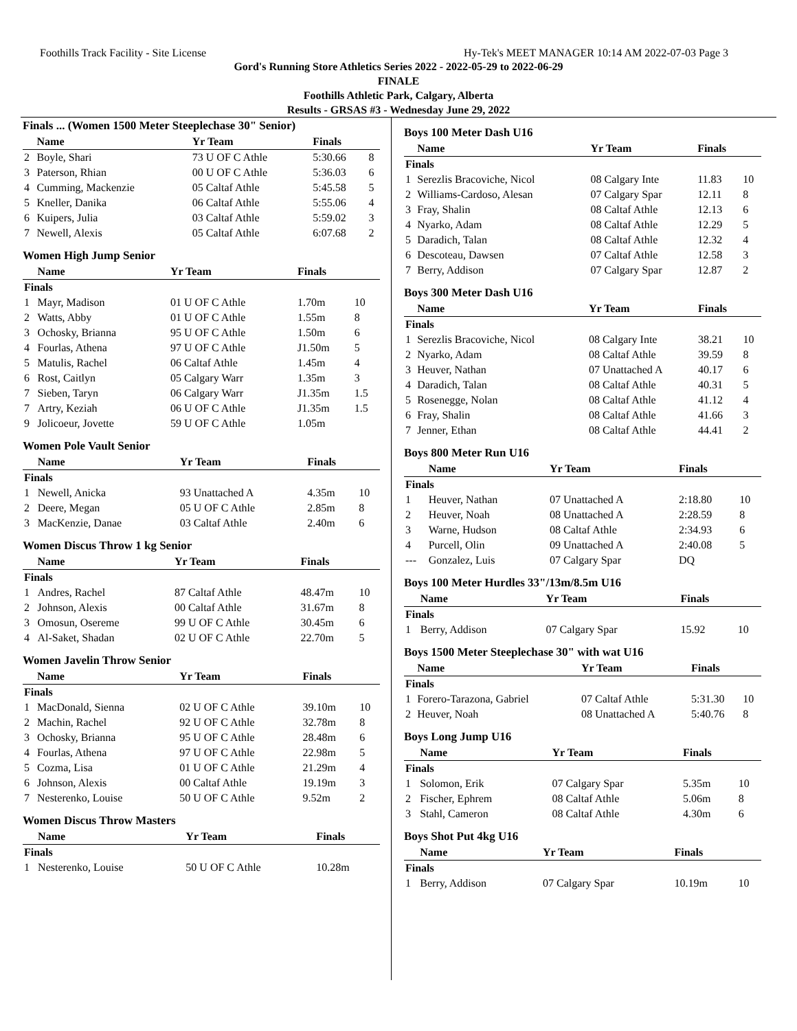Foothills Track Facility - Site License Hy-Tek's MEET MANAGER 10:14 AM 2022-07-03 Page 3
Gord's Running Store Athletics Series 2022 - 2022-05-29 to 2022-06-29
FINALE
Foothills Athletic Park, Calgary, Alberta
Results - GRSAS #3 - Wednesday June 29, 2022
Finals ... (Women 1500 Meter Steeplechase 30" Senior)
| | Name | Yr Team | Finals | |
| --- | --- | --- | --- | --- |
| 2 | Boyle, Shari | 73 U OF C Athle | 5:30.66 | 8 |
| 3 | Paterson, Rhian | 00 U OF C Athle | 5:36.03 | 6 |
| 4 | Cumming, Mackenzie | 05 Caltaf Athle | 5:45.58 | 5 |
| 5 | Kneller, Danika | 06 Caltaf Athle | 5:55.06 | 4 |
| 6 | Kuipers, Julia | 03 Caltaf Athle | 5:59.02 | 3 |
| 7 | Newell, Alexis | 05 Caltaf Athle | 6:07.68 | 2 |
Women High Jump Senior
| | Name | Yr Team | Finals | |
| --- | --- | --- | --- | --- |
| Finals | | | | |
| 1 | Mayr, Madison | 01 U OF C Athle | 1.70m | 10 |
| 2 | Watts, Abby | 01 U OF C Athle | 1.55m | 8 |
| 3 | Ochosky, Brianna | 95 U OF C Athle | 1.50m | 6 |
| 4 | Fourlas, Athena | 97 U OF C Athle | J1.50m | 5 |
| 5 | Matulis, Rachel | 06 Caltaf Athle | 1.45m | 4 |
| 6 | Rost, Caitlyn | 05 Calgary Warr | 1.35m | 3 |
| 7 | Sieben, Taryn | 06 Calgary Warr | J1.35m | 1.5 |
| 7 | Artry, Keziah | 06 U OF C Athle | J1.35m | 1.5 |
| 9 | Jolicoeur, Jovette | 59 U OF C Athle | 1.05m | |
Women Pole Vault Senior
| | Name | Yr Team | Finals | |
| --- | --- | --- | --- | --- |
| Finals | | | | |
| 1 | Newell, Anicka | 93 Unattached A | 4.35m | 10 |
| 2 | Deere, Megan | 05 U OF C Athle | 2.85m | 8 |
| 3 | MacKenzie, Danae | 03 Caltaf Athle | 2.40m | 6 |
Women Discus Throw 1 kg Senior
| | Name | Yr Team | Finals | |
| --- | --- | --- | --- | --- |
| Finals | | | | |
| 1 | Andres, Rachel | 87 Caltaf Athle | 48.47m | 10 |
| 2 | Johnson, Alexis | 00 Caltaf Athle | 31.67m | 8 |
| 3 | Omosun, Osereme | 99 U OF C Athle | 30.45m | 6 |
| 4 | Al-Saket, Shadan | 02 U OF C Athle | 22.70m | 5 |
Women Javelin Throw Senior
| | Name | Yr Team | Finals | |
| --- | --- | --- | --- | --- |
| Finals | | | | |
| 1 | MacDonald, Sienna | 02 U OF C Athle | 39.10m | 10 |
| 2 | Machin, Rachel | 92 U OF C Athle | 32.78m | 8 |
| 3 | Ochosky, Brianna | 95 U OF C Athle | 28.48m | 6 |
| 4 | Fourlas, Athena | 97 U OF C Athle | 22.98m | 5 |
| 5 | Cozma, Lisa | 01 U OF C Athle | 21.29m | 4 |
| 6 | Johnson, Alexis | 00 Caltaf Athle | 19.19m | 3 |
| 7 | Nesterenko, Louise | 50 U OF C Athle | 9.52m | 2 |
Women Discus Throw Masters
| | Name | Yr Team | Finals | |
| --- | --- | --- | --- | --- |
| Finals | | | | |
| 1 | Nesterenko, Louise | 50 U OF C Athle | 10.28m | |
Boys 100 Meter Dash U16
| | Name | Yr Team | Finals | |
| --- | --- | --- | --- | --- |
| Finals | | | | |
| 1 | Serezlis Bracoviche, Nicol | 08 Calgary Inte | 11.83 | 10 |
| 2 | Williams-Cardoso, Alesan | 07 Calgary Spar | 12.11 | 8 |
| 3 | Fray, Shalin | 08 Caltaf Athle | 12.13 | 6 |
| 4 | Nyarko, Adam | 08 Caltaf Athle | 12.29 | 5 |
| 5 | Daradich, Talan | 08 Caltaf Athle | 12.32 | 4 |
| 6 | Descoteau, Dawsen | 07 Caltaf Athle | 12.58 | 3 |
| 7 | Berry, Addison | 07 Calgary Spar | 12.87 | 2 |
Boys 300 Meter Dash U16
| | Name | Yr Team | Finals | |
| --- | --- | --- | --- | --- |
| Finals | | | | |
| 1 | Serezlis Bracoviche, Nicol | 08 Calgary Inte | 38.21 | 10 |
| 2 | Nyarko, Adam | 08 Caltaf Athle | 39.59 | 8 |
| 3 | Heuver, Nathan | 07 Unattached A | 40.17 | 6 |
| 4 | Daradich, Talan | 08 Caltaf Athle | 40.31 | 5 |
| 5 | Rosenegge, Nolan | 08 Caltaf Athle | 41.12 | 4 |
| 6 | Fray, Shalin | 08 Caltaf Athle | 41.66 | 3 |
| 7 | Jenner, Ethan | 08 Caltaf Athle | 44.41 | 2 |
Boys 800 Meter Run U16
| | Name | Yr Team | Finals | |
| --- | --- | --- | --- | --- |
| Finals | | | | |
| 1 | Heuver, Nathan | 07 Unattached A | 2:18.80 | 10 |
| 2 | Heuver, Noah | 08 Unattached A | 2:28.59 | 8 |
| 3 | Warne, Hudson | 08 Caltaf Athle | 2:34.93 | 6 |
| 4 | Purcell, Olin | 09 Unattached A | 2:40.08 | 5 |
| --- | Gonzalez, Luis | 07 Calgary Spar | DQ | |
Boys 100 Meter Hurdles 33"/13m/8.5m U16
| | Name | Yr Team | Finals | |
| --- | --- | --- | --- | --- |
| Finals | | | | |
| 1 | Berry, Addison | 07 Calgary Spar | 15.92 | 10 |
Boys 1500 Meter Steeplechase 30" with wat U16
| | Name | Yr Team | Finals | |
| --- | --- | --- | --- | --- |
| Finals | | | | |
| 1 | Forero-Tarazona, Gabriel | 07 Caltaf Athle | 5:31.30 | 10 |
| 2 | Heuver, Noah | 08 Unattached A | 5:40.76 | 8 |
Boys Long Jump U16
| | Name | Yr Team | Finals | |
| --- | --- | --- | --- | --- |
| Finals | | | | |
| 1 | Solomon, Erik | 07 Calgary Spar | 5.35m | 10 |
| 2 | Fischer, Ephrem | 08 Caltaf Athle | 5.06m | 8 |
| 3 | Stahl, Cameron | 08 Caltaf Athle | 4.30m | 6 |
Boys Shot Put 4kg U16
| | Name | Yr Team | Finals | |
| --- | --- | --- | --- | --- |
| Finals | | | | |
| 1 | Berry, Addison | 07 Calgary Spar | 10.19m | 10 |